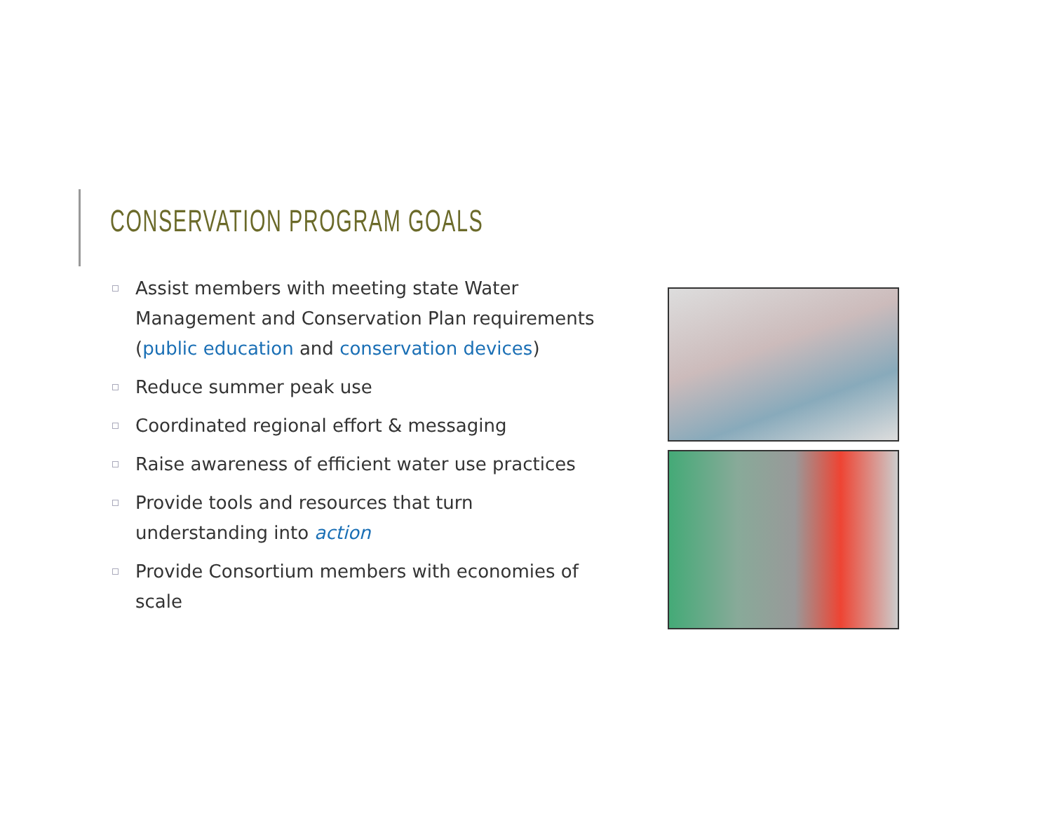CONSERVATION PROGRAM GOALS
Assist members with meeting state Water Management and Conservation Plan requirements
(public education and conservation devices)
Reduce summer peak use
Coordinated regional effort & messaging
Raise awareness of efficient water use practices
Provide tools and resources that turn understanding into action
Provide Consortium members with economies of scale